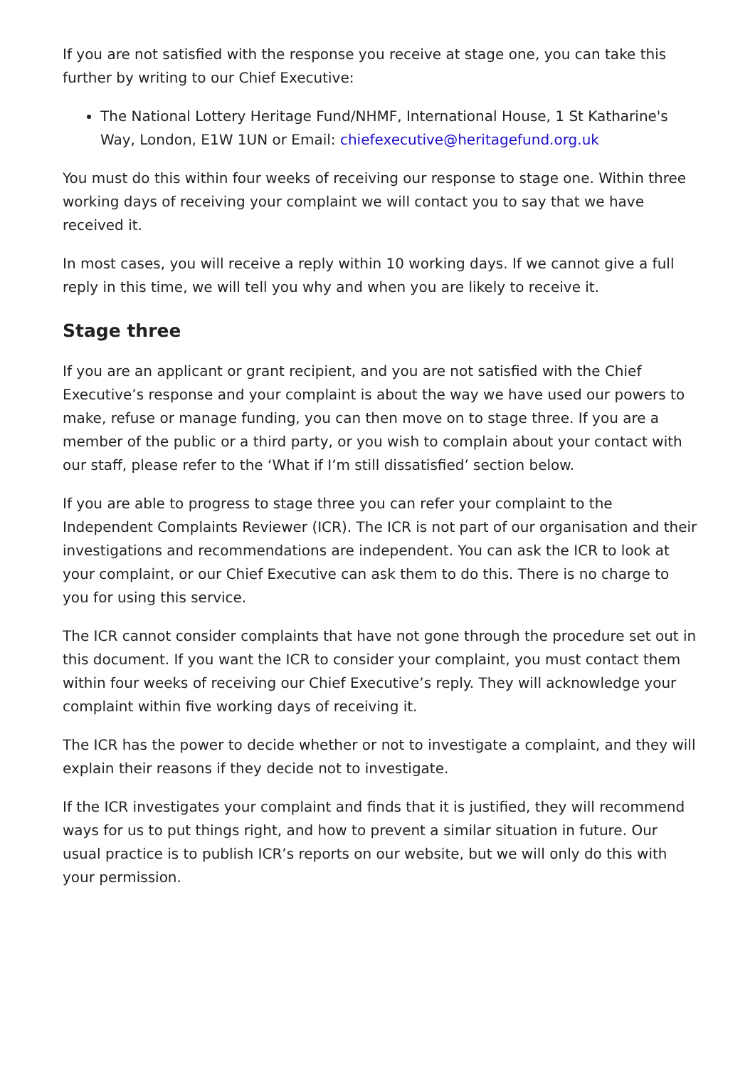If you are not satisfied with the response you receive at stage one, you can take this further by writing to our Chief Executive:
The National Lottery Heritage Fund/NHMF, International House, 1 St Katharine's Way, London, E1W 1UN or Email: chiefexecutive@heritagefund.org.uk
You must do this within four weeks of receiving our response to stage one. Within three working days of receiving your complaint we will contact you to say that we have received it.
In most cases, you will receive a reply within 10 working days. If we cannot give a full reply in this time, we will tell you why and when you are likely to receive it.
Stage three
If you are an applicant or grant recipient, and you are not satisfied with the Chief Executive’s response and your complaint is about the way we have used our powers to make, refuse or manage funding, you can then move on to stage three. If you are a member of the public or a third party, or you wish to complain about your contact with our staff, please refer to the ‘What if I’m still dissatisfied’ section below.
If you are able to progress to stage three you can refer your complaint to the Independent Complaints Reviewer (ICR). The ICR is not part of our organisation and their investigations and recommendations are independent. You can ask the ICR to look at your complaint, or our Chief Executive can ask them to do this. There is no charge to you for using this service.
The ICR cannot consider complaints that have not gone through the procedure set out in this document. If you want the ICR to consider your complaint, you must contact them within four weeks of receiving our Chief Executive’s reply. They will acknowledge your complaint within five working days of receiving it.
The ICR has the power to decide whether or not to investigate a complaint, and they will explain their reasons if they decide not to investigate.
If the ICR investigates your complaint and finds that it is justified, they will recommend ways for us to put things right, and how to prevent a similar situation in future. Our usual practice is to publish ICR’s reports on our website, but we will only do this with your permission.